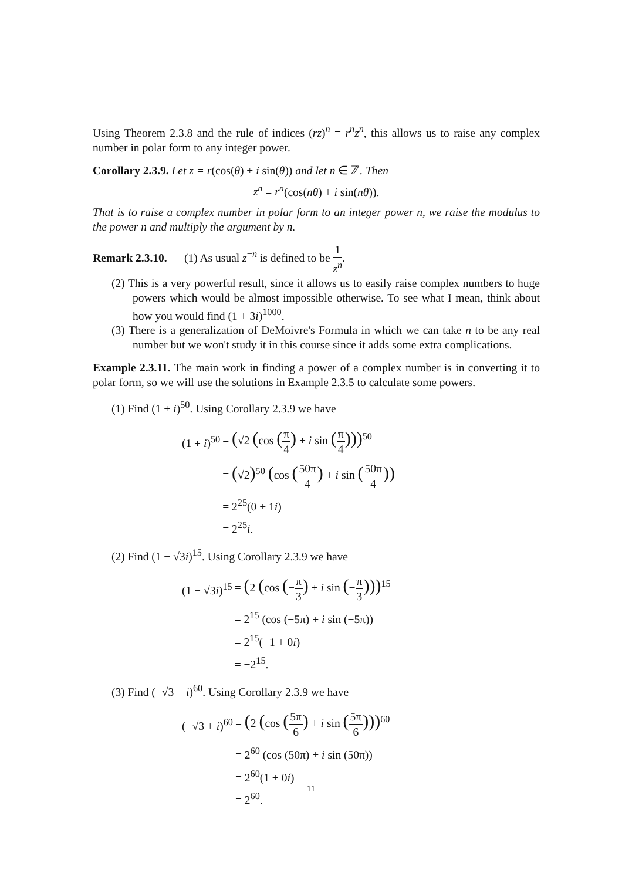Using Theorem 2.3.8 and the rule of indices (rz)<sup>n</sup> = r<sup>n</sup>z<sup>n</sup>, this allows us to raise any complex number in polar form to any integer power.
Corollary 2.3.9. Let z = r(cos(θ) + i sin(θ)) and let n ∈ ℤ. Then
z<sup>n</sup> = r<sup>n</sup>(cos(nθ) + i sin(nθ)).
That is to raise a complex number in polar form to an integer power n, we raise the modulus to the power n and multiply the argument by n.
Remark 2.3.10. (1) As usual z<sup>−n</sup> is defined to be 1 z<sup>n</sup>.
(2) This is a very powerful result, since it allows us to easily raise complex numbers to huge powers which would be almost impossible otherwise. To see what I mean, think about how you would find (1 + 3i)<sup>1000</sup>.
(3) There is a generalization of DeMoivre's Formula in which we can take n to be any real number but we won't study it in this course since it adds some extra complications.
Example 2.3.11. The main work in finding a power of a complex number is in converting it to polar form, so we will use the solutions in Example 2.3.5 to calculate some powers.
(1) Find (1 + i)<sup>50</sup>. Using Corollary 2.3.9 we have
| (1 + i )<sup>50</sup> | = ( √2 ( cos ( π 4 ) + i sin ( π 4 )))<sup>50</sup> |
| | = ( √2 )<sup>50</sup> ( cos ( 50π 4 ) + i sin ( 50π 4 )) |
| | = 2<sup>25</sup>(0 + 1 i ) |
| | = 2<sup>25</sup> i . |
(2) Find (1 − √3i)<sup>15</sup>. Using Corollary 2.3.9 we have
| (1 − √3 i )<sup>15</sup> | = ( 2 ( cos ( − π 3 ) + i sin ( − π 3 )))<sup>15</sup> |
| | = 2<sup>15</sup> (cos (−5π) + i sin (−5π)) |
| | = 2<sup>15</sup>(−1 + 0 i ) |
| | = −2<sup>15</sup>. |
(3) Find (−√3 + i)<sup>60</sup>. Using Corollary 2.3.9 we have
| (−√3 + i )<sup>60</sup> | = ( 2 ( cos ( 5π 6 ) + i sin ( 5π 6 )))<sup>60</sup> |
| | = 2<sup>60</sup> (cos (50π) + i sin (50π)) |
| | = 2<sup>60</sup>(1 + 0 i ) |
| | = 2<sup>60</sup>. |
11